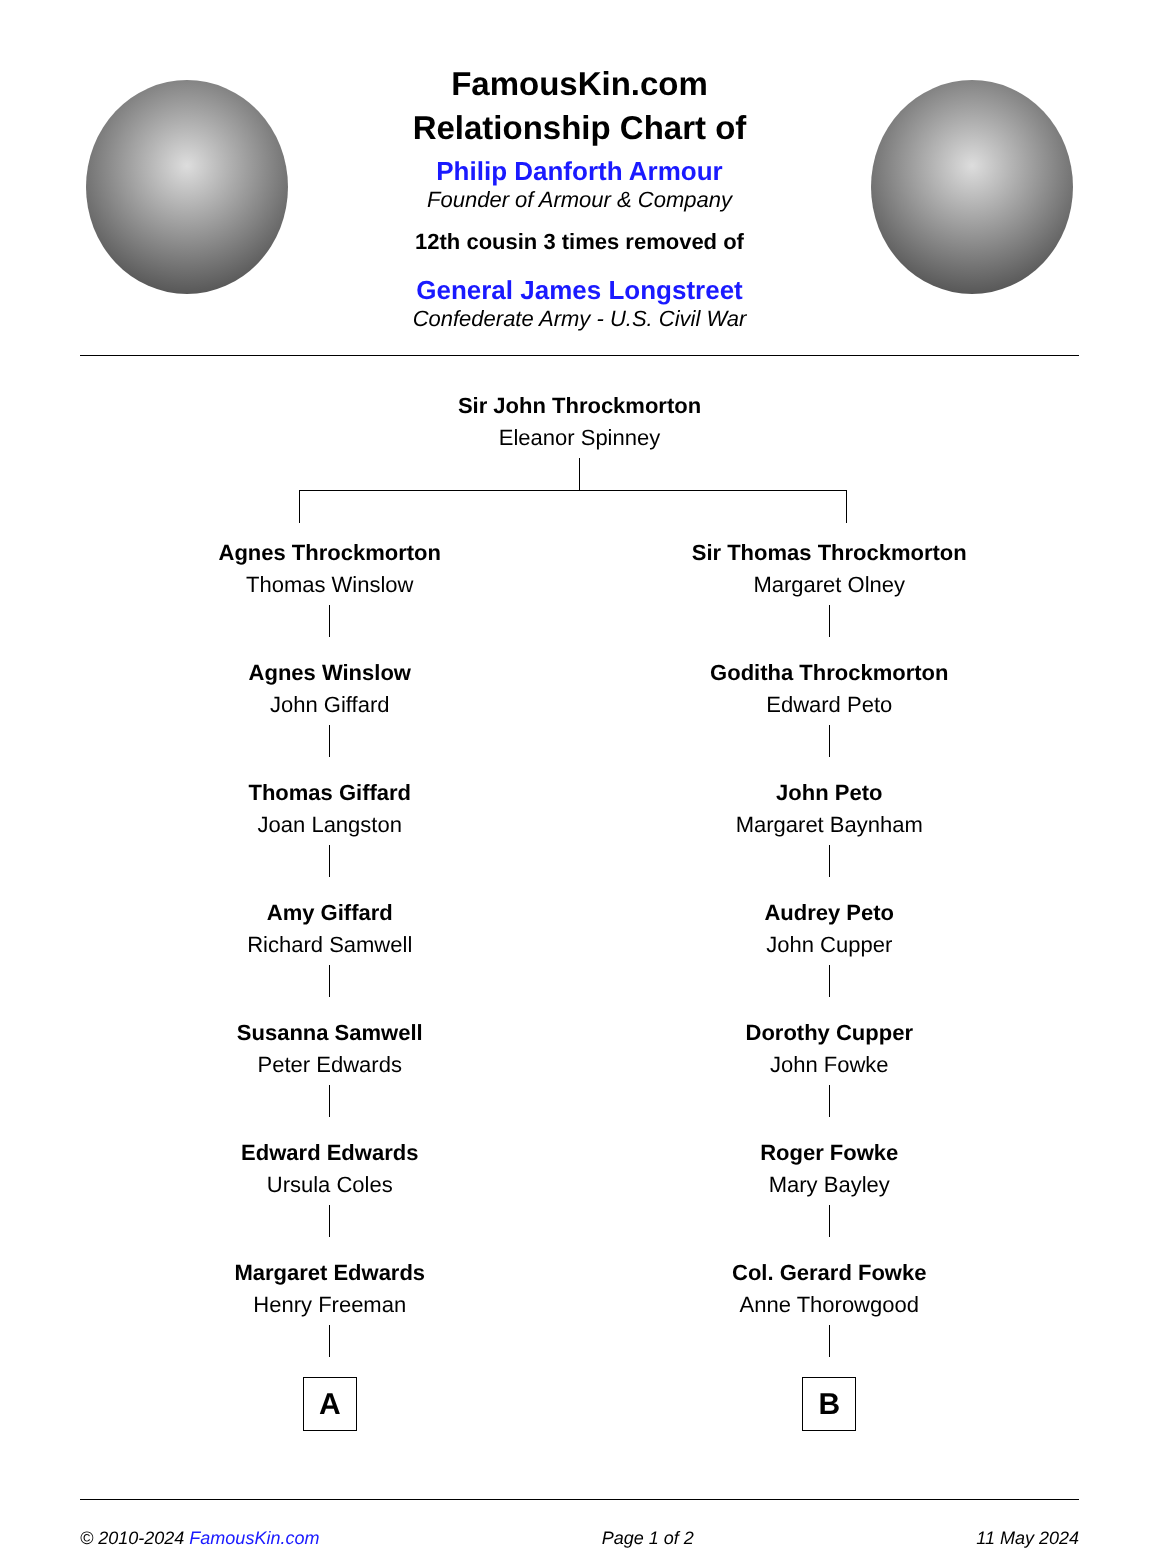FamousKin.com
Relationship Chart of
Philip Danforth Armour
Founder of Armour & Company
12th cousin 3 times removed of
General James Longstreet
Confederate Army - U.S. Civil War
Sir John Throckmorton
Eleanor Spinney
Agnes Throckmorton
Thomas Winslow
Agnes Winslow
John Giffard
Thomas Giffard
Joan Langston
Amy Giffard
Richard Samwell
Susanna Samwell
Peter Edwards
Edward Edwards
Ursula Coles
Margaret Edwards
Henry Freeman
A
Sir Thomas Throckmorton
Margaret Olney
Goditha Throckmorton
Edward Peto
John Peto
Margaret Baynham
Audrey Peto
John Cupper
Dorothy Cupper
John Fowke
Roger Fowke
Mary Bayley
Col. Gerard Fowke
Anne Thorowgood
B
© 2010-2024 FamousKin.com Page 1 of 2 11 May 2024